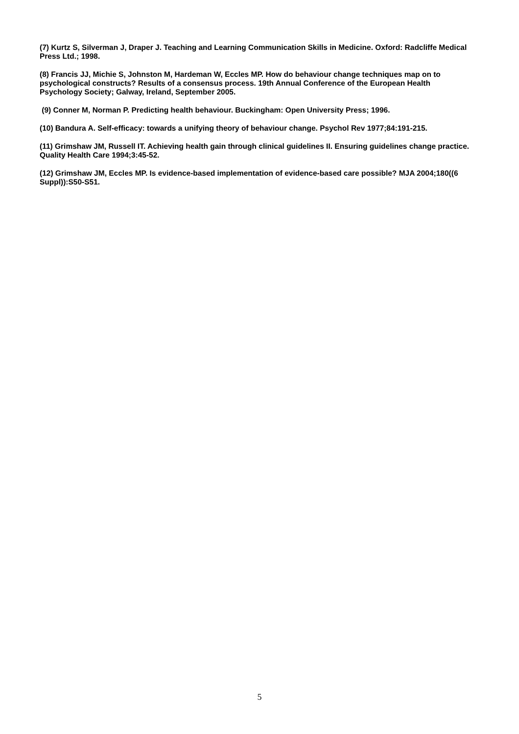(7) Kurtz S, Silverman J, Draper J. Teaching and Learning Communication Skills in Medicine. Oxford: Radcliffe Medical Press Ltd.; 1998.
(8) Francis JJ, Michie S, Johnston M, Hardeman W, Eccles MP. How do behaviour change techniques map on to psychological constructs? Results of a consensus process. 19th Annual Conference of the European Health Psychology Society; Galway, Ireland, September 2005.
(9) Conner M, Norman P. Predicting health behaviour. Buckingham: Open University Press; 1996.
(10) Bandura A. Self-efficacy: towards a unifying theory of behaviour change. Psychol Rev 1977;84:191-215.
(11) Grimshaw JM, Russell IT. Achieving health gain through clinical guidelines II. Ensuring guidelines change practice. Quality Health Care 1994;3:45-52.
(12) Grimshaw JM, Eccles MP. Is evidence-based implementation of evidence-based care possible? MJA 2004;180((6 Suppl)):S50-S51.
5